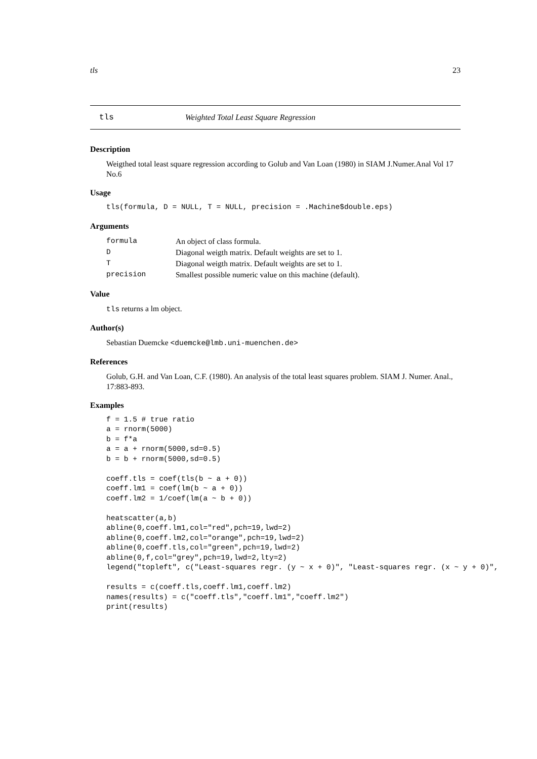tls 23
tls Weighted Total Least Square Regression
Description
Weigthed total least square regression according to Golub and Van Loan (1980) in SIAM J.Numer.Anal Vol 17 No.6
Usage
tls(formula, D = NULL, T = NULL, precision = .Machine$double.eps)
Arguments
| formula | An object of class formula. |
| D | Diagonal weigth matrix. Default weights are set to 1. |
| T | Diagonal weigth matrix. Default weights are set to 1. |
| precision | Smallest possible numeric value on this machine (default). |
Value
tls returns a lm object.
Author(s)
Sebastian Duemcke <duemcke@lmb.uni-muenchen.de>
References
Golub, G.H. and Van Loan, C.F. (1980). An analysis of the total least squares problem. SIAM J. Numer. Anal., 17:883-893.
Examples
f = 1.5 # true ratio
a = rnorm(5000)
b = f*a
a = a + rnorm(5000,sd=0.5)
b = b + rnorm(5000,sd=0.5)

coeff.tls = coef(tls(b ~ a + 0))
coeff.lm1 = coef(lm(b ~ a + 0))
coeff.lm2 = 1/coef(lm(a ~ b + 0))

heatscatter(a,b)
abline(0,coeff.lm1,col="red",pch=19,lwd=2)
abline(0,coeff.lm2,col="orange",pch=19,lwd=2)
abline(0,coeff.tls,col="green",pch=19,lwd=2)
abline(0,f,col="grey",pch=19,lwd=2,lty=2)
legend("topleft", c("Least-squares regr. (y ~ x + 0)", "Least-squares regr. (x ~ y + 0)",

results = c(coeff.tls,coeff.lm1,coeff.lm2)
names(results) = c("coeff.tls","coeff.lm1","coeff.lm2")
print(results)